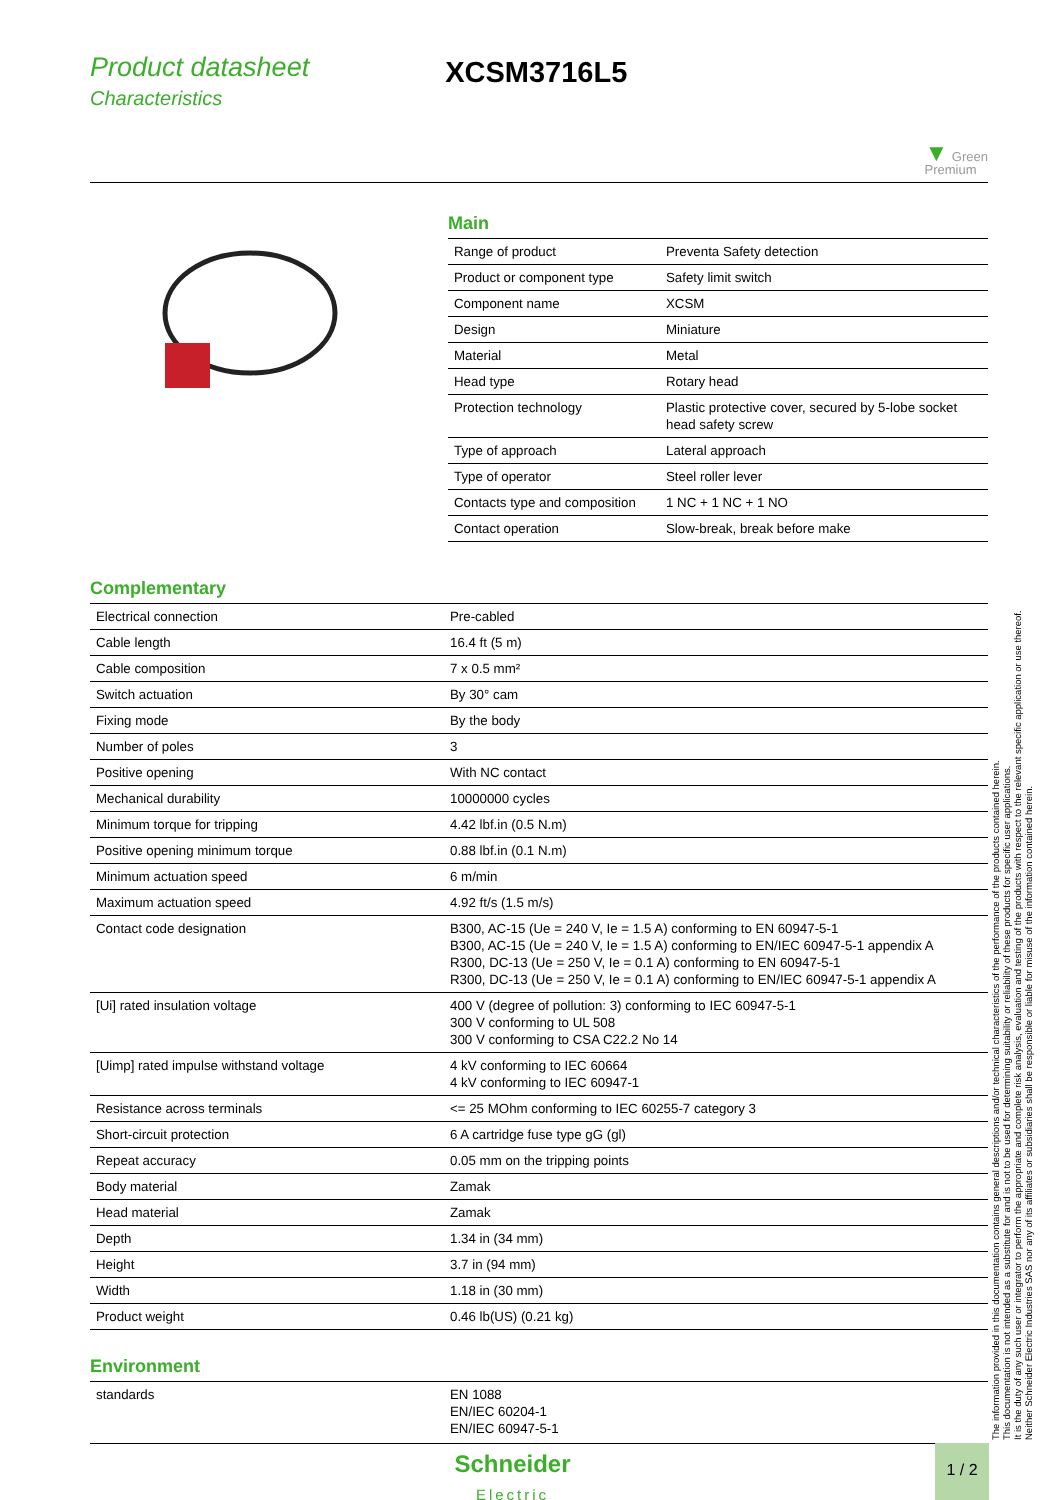Product datasheet
Characteristics
XCSM3716L5
▼ Green
Premium
Main
| Range of product | Preventa Safety detection |
| Product or component type | Safety limit switch |
| Component name | XCSM |
| Design | Miniature |
| Material | Metal |
| Head type | Rotary head |
| Protection technology | Plastic protective cover, secured by 5-lobe socket head safety screw |
| Type of approach | Lateral approach |
| Type of operator | Steel roller lever |
| Contacts type and composition | 1 NC + 1 NC + 1 NO |
| Contact operation | Slow-break, break before make |
Complementary
| Electrical connection | Pre-cabled |
| Cable length | 16.4 ft (5 m) |
| Cable composition | 7 x 0.5 mm² |
| Switch actuation | By 30° cam |
| Fixing mode | By the body |
| Number of poles | 3 |
| Positive opening | With NC contact |
| Mechanical durability | 10000000 cycles |
| Minimum torque for tripping | 4.42 lbf.in (0.5 N.m) |
| Positive opening minimum torque | 0.88 lbf.in (0.1 N.m) |
| Minimum actuation speed | 6 m/min |
| Maximum actuation speed | 4.92 ft/s (1.5 m/s) |
| Contact code designation | B300, AC-15 (Ue = 240 V, Ie = 1.5 A) conforming to EN 60947-5-1 B300, AC-15 (Ue = 240 V, Ie = 1.5 A) conforming to EN/IEC 60947-5-1 appendix A R300, DC-13 (Ue = 250 V, Ie = 0.1 A) conforming to EN 60947-5-1 R300, DC-13 (Ue = 250 V, Ie = 0.1 A) conforming to EN/IEC 60947-5-1 appendix A |
| [Ui] rated insulation voltage | 400 V (degree of pollution: 3) conforming to IEC 60947-5-1 300 V conforming to UL 508 300 V conforming to CSA C22.2 No 14 |
| [Uimp] rated impulse withstand voltage | 4 kV conforming to IEC 60664 4 kV conforming to IEC 60947-1 |
| Resistance across terminals | <= 25 MOhm conforming to IEC 60255-7 category 3 |
| Short-circuit protection | 6 A cartridge fuse type gG (gl) |
| Repeat accuracy | 0.05 mm on the tripping points |
| Body material | Zamak |
| Head material | Zamak |
| Depth | 1.34 in (34 mm) |
| Height | 3.7 in (94 mm) |
| Width | 1.18 in (30 mm) |
| Product weight | 0.46 lb(US) (0.21 kg) |
Environment
| standards | EN 1088 EN/IEC 60204-1 EN/IEC 60947-5-1 |
The information provided in this documentation contains general descriptions and/or technical characteristics of the performance of the products contained herein.
This documentation is not intended as a substitute for and is not to be used for determining suitability or reliability of these products for specific user applications.
It is the duty of any such user or integrator to perform the appropriate and complete risk analysis, evaluation and testing of the products with respect to the relevant specific application or use thereof.
Neither Schneider Electric Industries SAS nor any of its affiliates or subsidiaries shall be responsible or liable for misuse of the information contained herein.
Schneider
Electric
1 / 2